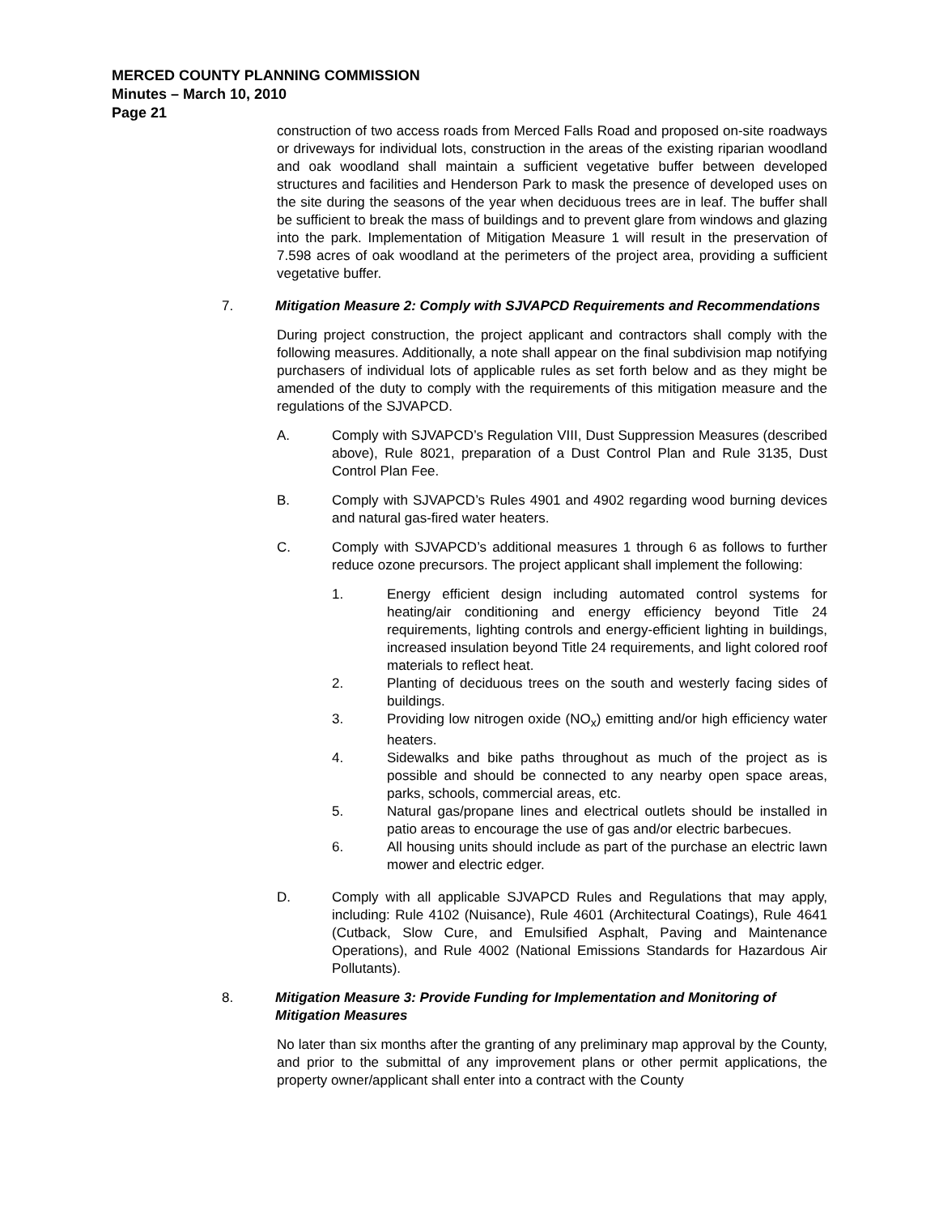MERCED COUNTY PLANNING COMMISSION
Minutes – March 10, 2010
Page 21
construction of two access roads from Merced Falls Road and proposed on-site roadways or driveways for individual lots, construction in the areas of the existing riparian woodland and oak woodland shall maintain a sufficient vegetative buffer between developed structures and facilities and Henderson Park to mask the presence of developed uses on the site during the seasons of the year when deciduous trees are in leaf. The buffer shall be sufficient to break the mass of buildings and to prevent glare from windows and glazing into the park. Implementation of Mitigation Measure 1 will result in the preservation of 7.598 acres of oak woodland at the perimeters of the project area, providing a sufficient vegetative buffer.
7. Mitigation Measure 2: Comply with SJVAPCD Requirements and Recommendations
During project construction, the project applicant and contractors shall comply with the following measures. Additionally, a note shall appear on the final subdivision map notifying purchasers of individual lots of applicable rules as set forth below and as they might be amended of the duty to comply with the requirements of this mitigation measure and the regulations of the SJVAPCD.
A. Comply with SJVAPCD’s Regulation VIII, Dust Suppression Measures (described above), Rule 8021, preparation of a Dust Control Plan and Rule 3135, Dust Control Plan Fee.
B. Comply with SJVAPCD’s Rules 4901 and 4902 regarding wood burning devices and natural gas-fired water heaters.
C. Comply with SJVAPCD’s additional measures 1 through 6 as follows to further reduce ozone precursors. The project applicant shall implement the following:
1. Energy efficient design including automated control systems for heating/air conditioning and energy efficiency beyond Title 24 requirements, lighting controls and energy-efficient lighting in buildings, increased insulation beyond Title 24 requirements, and light colored roof materials to reflect heat.
2. Planting of deciduous trees on the south and westerly facing sides of buildings.
3. Providing low nitrogen oxide (NO<sub>x</sub>) emitting and/or high efficiency water heaters.
4. Sidewalks and bike paths throughout as much of the project as is possible and should be connected to any nearby open space areas, parks, schools, commercial areas, etc.
5. Natural gas/propane lines and electrical outlets should be installed in patio areas to encourage the use of gas and/or electric barbecues.
6. All housing units should include as part of the purchase an electric lawn mower and electric edger.
D. Comply with all applicable SJVAPCD Rules and Regulations that may apply, including: Rule 4102 (Nuisance), Rule 4601 (Architectural Coatings), Rule 4641 (Cutback, Slow Cure, and Emulsified Asphalt, Paving and Maintenance Operations), and Rule 4002 (National Emissions Standards for Hazardous Air Pollutants).
8. Mitigation Measure 3: Provide Funding for Implementation and Monitoring of Mitigation Measures
No later than six months after the granting of any preliminary map approval by the County, and prior to the submittal of any improvement plans or other permit applications, the property owner/applicant shall enter into a contract with the County